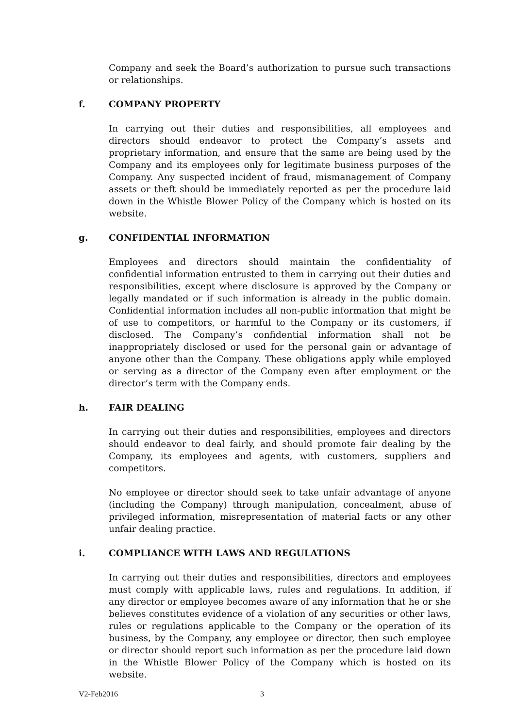Company and seek the Board’s authorization to pursue such transactions or relationships.
f. COMPANY PROPERTY
In carrying out their duties and responsibilities, all employees and directors should endeavor to protect the Company’s assets and proprietary information, and ensure that the same are being used by the Company and its employees only for legitimate business purposes of the Company. Any suspected incident of fraud, mismanagement of Company assets or theft should be immediately reported as per the procedure laid down in the Whistle Blower Policy of the Company which is hosted on its website.
g. CONFIDENTIAL INFORMATION
Employees and directors should maintain the confidentiality of confidential information entrusted to them in carrying out their duties and responsibilities, except where disclosure is approved by the Company or legally mandated or if such information is already in the public domain. Confidential information includes all non-public information that might be of use to competitors, or harmful to the Company or its customers, if disclosed. The Company’s confidential information shall not be inappropriately disclosed or used for the personal gain or advantage of anyone other than the Company. These obligations apply while employed or serving as a director of the Company even after employment or the director’s term with the Company ends.
h. FAIR DEALING
In carrying out their duties and responsibilities, employees and directors should endeavor to deal fairly, and should promote fair dealing by the Company, its employees and agents, with customers, suppliers and competitors.
No employee or director should seek to take unfair advantage of anyone (including the Company) through manipulation, concealment, abuse of privileged information, misrepresentation of material facts or any other unfair dealing practice.
i. COMPLIANCE WITH LAWS AND REGULATIONS
In carrying out their duties and responsibilities, directors and employees must comply with applicable laws, rules and regulations. In addition, if any director or employee becomes aware of any information that he or she believes constitutes evidence of a violation of any securities or other laws, rules or regulations applicable to the Company or the operation of its business, by the Company, any employee or director, then such employee or director should report such information as per the procedure laid down in the Whistle Blower Policy of the Company which is hosted on its website.
V2-Feb2016 3